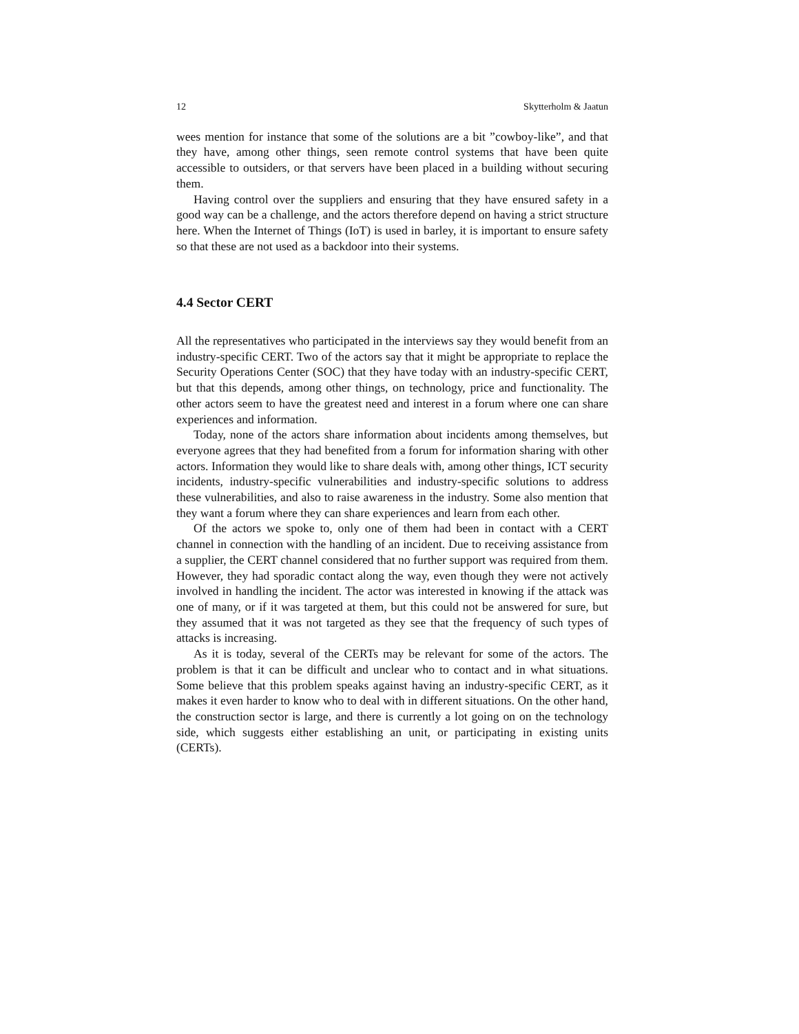12 Skytterholm & Jaatun
wees mention for instance that some of the solutions are a bit ”cowboy-like”, and that they have, among other things, seen remote control systems that have been quite accessible to outsiders, or that servers have been placed in a building without securing them.
Having control over the suppliers and ensuring that they have ensured safety in a good way can be a challenge, and the actors therefore depend on having a strict structure here. When the Internet of Things (IoT) is used in barley, it is important to ensure safety so that these are not used as a backdoor into their systems.
4.4 Sector CERT
All the representatives who participated in the interviews say they would benefit from an industry-specific CERT. Two of the actors say that it might be appropriate to replace the Security Operations Center (SOC) that they have today with an industry-specific CERT, but that this depends, among other things, on technology, price and functionality. The other actors seem to have the greatest need and interest in a forum where one can share experiences and information.
Today, none of the actors share information about incidents among themselves, but everyone agrees that they had benefited from a forum for information sharing with other actors. Information they would like to share deals with, among other things, ICT security incidents, industry-specific vulnerabilities and industry-specific solutions to address these vulnerabilities, and also to raise awareness in the industry. Some also mention that they want a forum where they can share experiences and learn from each other.
Of the actors we spoke to, only one of them had been in contact with a CERT channel in connection with the handling of an incident. Due to receiving assistance from a supplier, the CERT channel considered that no further support was required from them. However, they had sporadic contact along the way, even though they were not actively involved in handling the incident. The actor was interested in knowing if the attack was one of many, or if it was targeted at them, but this could not be answered for sure, but they assumed that it was not targeted as they see that the frequency of such types of attacks is increasing.
As it is today, several of the CERTs may be relevant for some of the actors. The problem is that it can be difficult and unclear who to contact and in what situations. Some believe that this problem speaks against having an industry-specific CERT, as it makes it even harder to know who to deal with in different situations. On the other hand, the construction sector is large, and there is currently a lot going on on the technology side, which suggests either establishing an unit, or participating in existing units (CERTs).